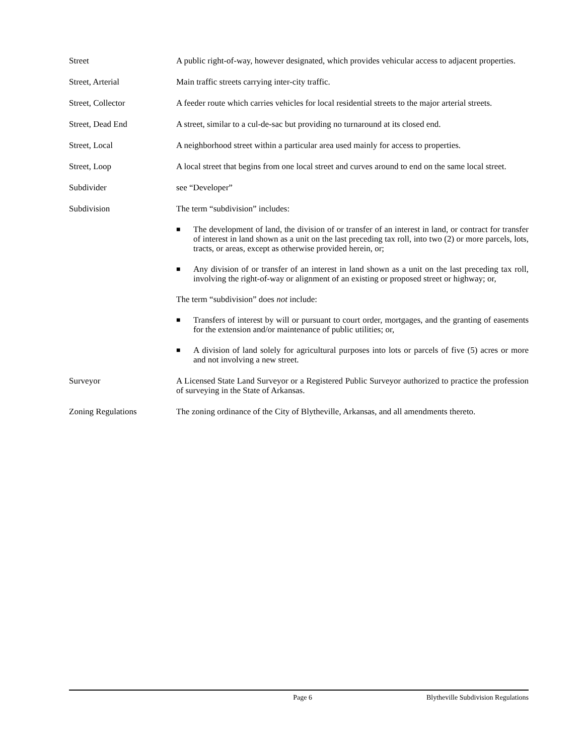Street A public right-of-way, however designated, which provides vehicular access to adjacent properties.
Street, Arterial Main traffic streets carrying inter-city traffic.
Street, Collector A feeder route which carries vehicles for local residential streets to the major arterial streets.
Street, Dead End A street, similar to a cul-de-sac but providing no turnaround at its closed end.
Street, Local A neighborhood street within a particular area used mainly for access to properties.
Street, Loop A local street that begins from one local street and curves around to end on the same local street.
Subdivider see “Developer”
Subdivision The term “subdivision” includes:
■ The development of land, the division of or transfer of an interest in land, or contract for transfer of interest in land shown as a unit on the last preceding tax roll, into two (2) or more parcels, lots, tracts, or areas, except as otherwise provided herein, or;
■ Any division of or transfer of an interest in land shown as a unit on the last preceding tax roll, involving the right-of-way or alignment of an existing or proposed street or highway; or,
The term “subdivision” does not include:
■ Transfers of interest by will or pursuant to court order, mortgages, and the granting of easements for the extension and/or maintenance of public utilities; or,
■ A division of land solely for agricultural purposes into lots or parcels of five (5) acres or more and not involving a new street.
Surveyor A Licensed State Land Surveyor or a Registered Public Surveyor authorized to practice the profession of surveying in the State of Arkansas.
Zoning Regulations The zoning ordinance of the City of Blytheville, Arkansas, and all amendments thereto.
Page 6 Blytheville Subdivision Regulations